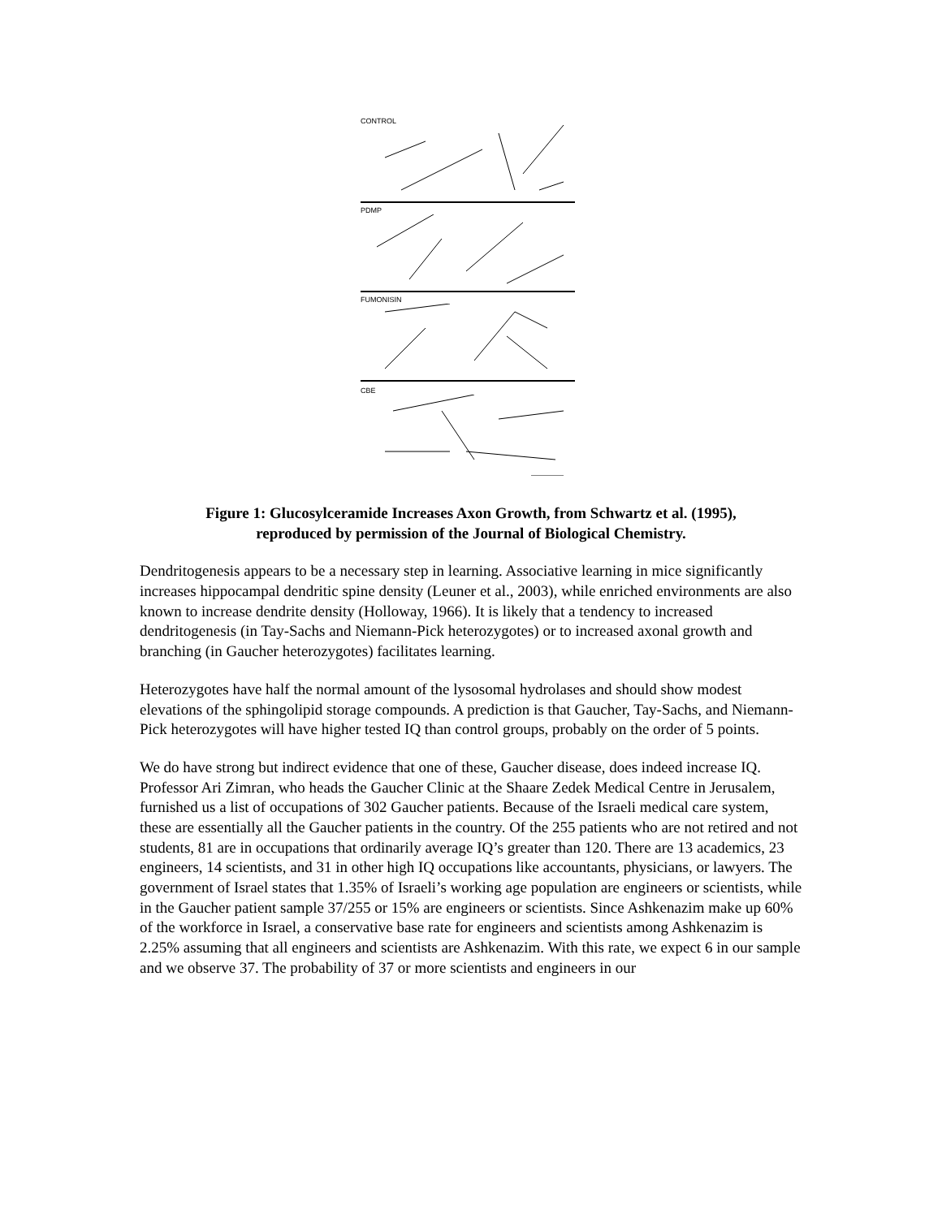CONTROL
PDMP
FUMONISIN
CBE
Figure 1: Glucosylceramide Increases Axon Growth, from Schwartz et al. (1995),
reproduced by permission of the Journal of Biological Chemistry.
Dendritogenesis appears to be a necessary step in learning. Associative learning in mice significantly increases hippocampal dendritic spine density (Leuner et al., 2003), while enriched environments are also known to increase dendrite density (Holloway, 1966). It is likely that a tendency to increased dendritogenesis (in Tay-Sachs and Niemann-Pick heterozygotes) or to increased axonal growth and branching (in Gaucher heterozygotes) facilitates learning.
Heterozygotes have half the normal amount of the lysosomal hydrolases and should show modest elevations of the sphingolipid storage compounds. A prediction is that Gaucher, Tay-Sachs, and Niemann-Pick heterozygotes will have higher tested IQ than control groups, probably on the order of 5 points.
We do have strong but indirect evidence that one of these, Gaucher disease, does indeed increase IQ. Professor Ari Zimran, who heads the Gaucher Clinic at the Shaare Zedek Medical Centre in Jerusalem, furnished us a list of occupations of 302 Gaucher patients. Because of the Israeli medical care system, these are essentially all the Gaucher patients in the country. Of the 255 patients who are not retired and not students, 81 are in occupations that ordinarily average IQ’s greater than 120. There are 13 academics, 23 engineers, 14 scientists, and 31 in other high IQ occupations like accountants, physicians, or lawyers. The government of Israel states that 1.35% of Israeli’s working age population are engineers or scientists, while in the Gaucher patient sample 37/255 or 15% are engineers or scientists. Since Ashkenazim make up 60% of the workforce in Israel, a conservative base rate for engineers and scientists among Ashkenazim is 2.25% assuming that all engineers and scientists are Ashkenazim. With this rate, we expect 6 in our sample and we observe 37. The probability of 37 or more scientists and engineers in our